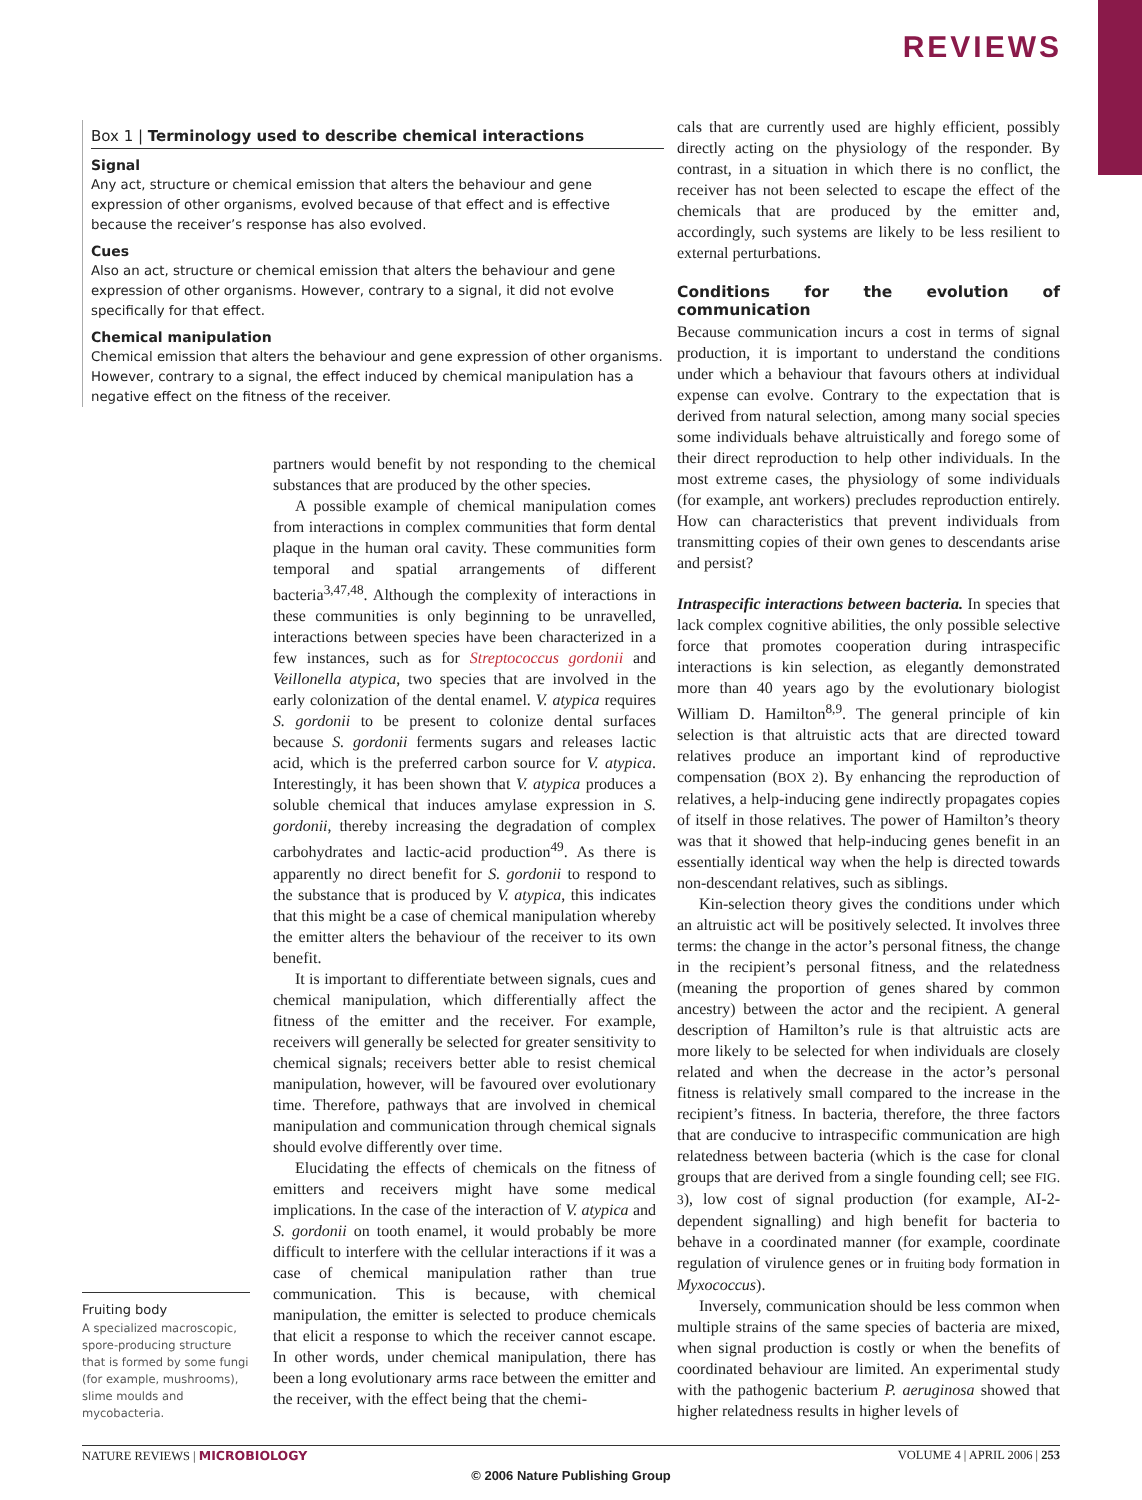REVIEWS
Box 1 | Terminology used to describe chemical interactions
Signal
Any act, structure or chemical emission that alters the behaviour and gene expression of other organisms, evolved because of that effect and is effective because the receiver’s response has also evolved.
Cues
Also an act, structure or chemical emission that alters the behaviour and gene expression of other organisms. However, contrary to a signal, it did not evolve specifically for that effect.
Chemical manipulation
Chemical emission that alters the behaviour and gene expression of other organisms. However, contrary to a signal, the effect induced by chemical manipulation has a negative effect on the fitness of the receiver.
partners would benefit by not responding to the chemical substances that are produced by the other species.
A possible example of chemical manipulation comes from interactions in complex communities that form dental plaque in the human oral cavity. These communities form temporal and spatial arrangements of different bacteria<sup>3,47,48</sup>. Although the complexity of interactions in these communities is only beginning to be unravelled, interactions between species have been characterized in a few instances, such as for Streptococcus gordonii and Veillonella atypica, two species that are involved in the early colonization of the dental enamel. V. atypica requires S. gordonii to be present to colonize dental surfaces because S. gordonii ferments sugars and releases lactic acid, which is the preferred carbon source for V. atypica. Interestingly, it has been shown that V. atypica produces a soluble chemical that induces amylase expression in S. gordonii, thereby increasing the degradation of complex carbohydrates and lactic-acid production<sup>49</sup>. As there is apparently no direct benefit for S. gordonii to respond to the substance that is produced by V. atypica, this indicates that this might be a case of chemical manipulation whereby the emitter alters the behaviour of the receiver to its own benefit.
It is important to differentiate between signals, cues and chemical manipulation, which differentially affect the fitness of the emitter and the receiver. For example, receivers will generally be selected for greater sensitivity to chemical signals; receivers better able to resist chemical manipulation, however, will be favoured over evolutionary time. Therefore, pathways that are involved in chemical manipulation and communication through chemical signals should evolve differently over time.
Elucidating the effects of chemicals on the fitness of emitters and receivers might have some medical implications. In the case of the interaction of V. atypica and S. gordonii on tooth enamel, it would probably be more difficult to interfere with the cellular interactions if it was a case of chemical manipulation rather than true communication. This is because, with chemical manipulation, the emitter is selected to produce chemicals that elicit a response to which the receiver cannot escape. In other words, under chemical manipulation, there has been a long evolutionary arms race between the emitter and the receiver, with the effect being that the chemi-
cals that are currently used are highly efficient, possibly directly acting on the physiology of the responder. By contrast, in a situation in which there is no conflict, the receiver has not been selected to escape the effect of the chemicals that are produced by the emitter and, accordingly, such systems are likely to be less resilient to external perturbations.
Conditions for the evolution of communication
Because communication incurs a cost in terms of signal production, it is important to understand the conditions under which a behaviour that favours others at individual expense can evolve. Contrary to the expectation that is derived from natural selection, among many social species some individuals behave altruistically and forego some of their direct reproduction to help other individuals. In the most extreme cases, the physiology of some individuals (for example, ant workers) precludes reproduction entirely. How can characteristics that prevent individuals from transmitting copies of their own genes to descendants arise and persist?
Intraspecific interactions between bacteria. In species that lack complex cognitive abilities, the only possible selective force that promotes cooperation during intraspecific interactions is kin selection, as elegantly demonstrated more than 40 years ago by the evolutionary biologist William D. Hamilton<sup>8,9</sup>. The general principle of kin selection is that altruistic acts that are directed toward relatives produce an important kind of reproductive compensation (BOX 2). By enhancing the reproduction of relatives, a help-inducing gene indirectly propagates copies of itself in those relatives. The power of Hamilton’s theory was that it showed that help-inducing genes benefit in an essentially identical way when the help is directed towards non-descendant relatives, such as siblings.
Kin-selection theory gives the conditions under which an altruistic act will be positively selected. It involves three terms: the change in the actor’s personal fitness, the change in the recipient’s personal fitness, and the relatedness (meaning the proportion of genes shared by common ancestry) between the actor and the recipient. A general description of Hamilton’s rule is that altruistic acts are more likely to be selected for when individuals are closely related and when the decrease in the actor’s personal fitness is relatively small compared to the increase in the recipient’s fitness. In bacteria, therefore, the three factors that are conducive to intraspecific communication are high relatedness between bacteria (which is the case for clonal groups that are derived from a single founding cell; see FIG. 3), low cost of signal production (for example, AI-2-dependent signalling) and high benefit for bacteria to behave in a coordinated manner (for example, coordinate regulation of virulence genes or in fruiting body formation in Myxococcus).
Inversely, communication should be less common when multiple strains of the same species of bacteria are mixed, when signal production is costly or when the benefits of coordinated behaviour are limited. An experimental study with the pathogenic bacterium P. aeruginosa showed that higher relatedness results in higher levels of
Fruiting body
A specialized macroscopic, spore-producing structure that is formed by some fungi (for example, mushrooms), slime moulds and mycobacteria.
NATURE REVIEWS | MICROBIOLOGY VOLUME 4 | APRIL 2006 | 253
© 2006 Nature Publishing Group